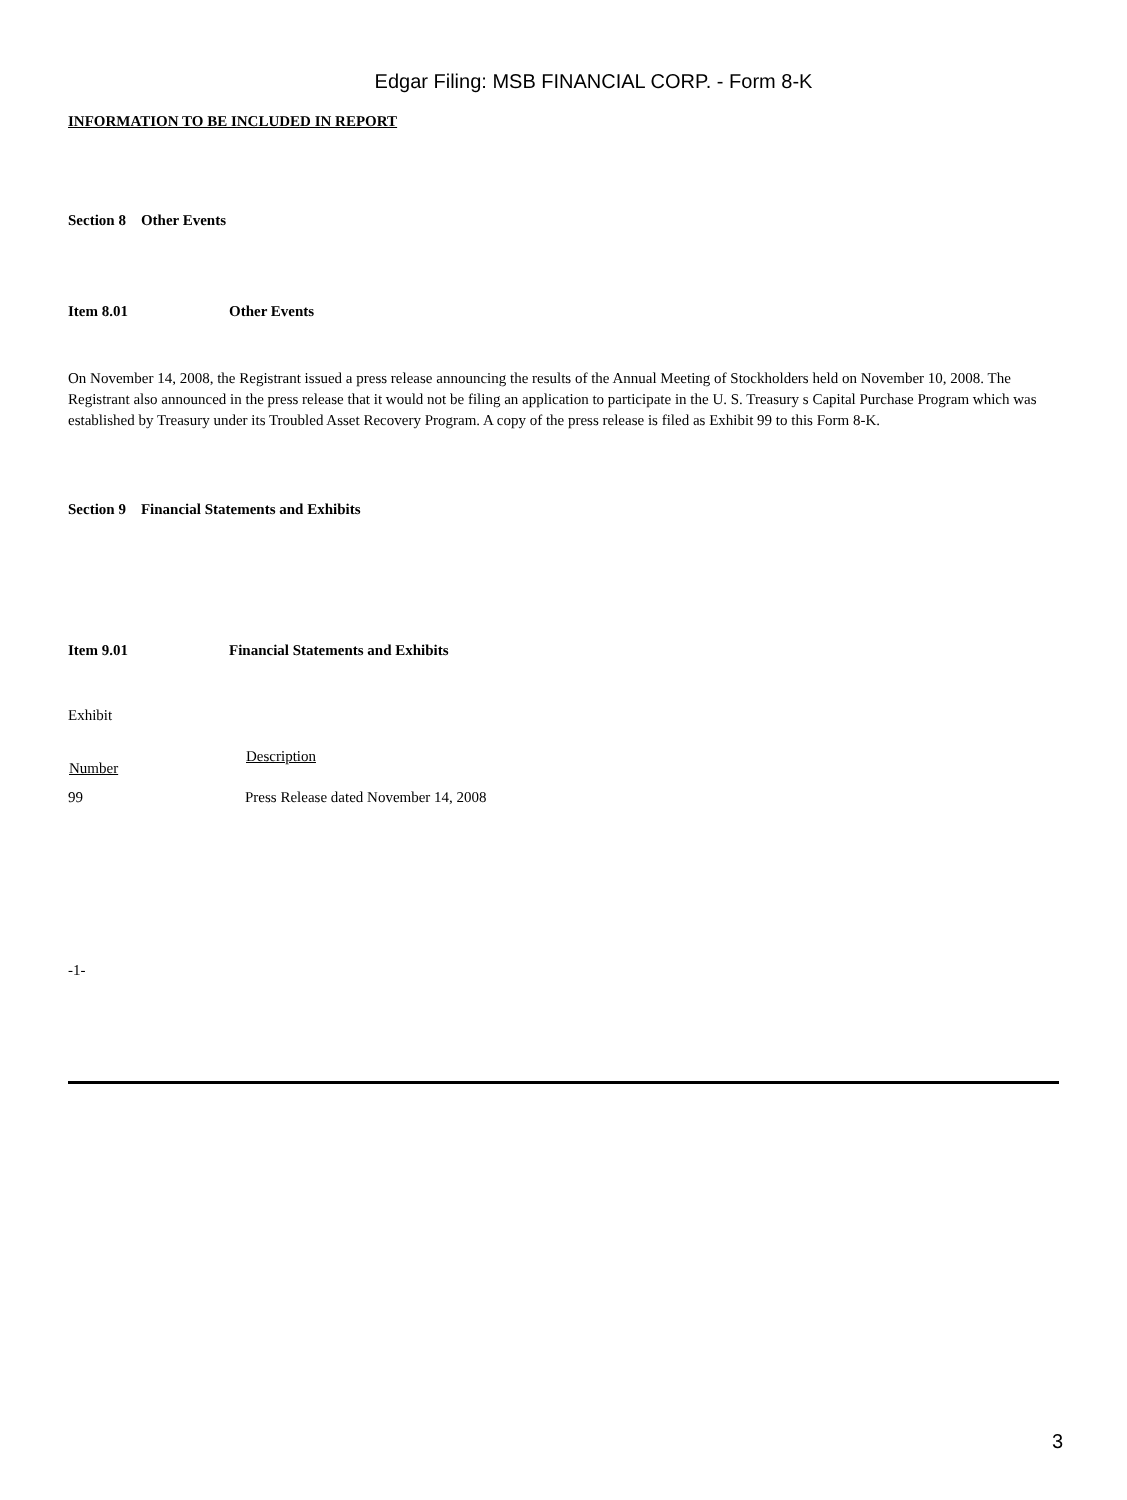Edgar Filing: MSB FINANCIAL CORP. - Form 8-K
INFORMATION TO BE INCLUDED IN REPORT
Section 8 Other Events
Item 8.01 Other Events
On November 14, 2008, the Registrant issued a press release announcing the results of the Annual Meeting of Stockholders held on November 10, 2008. The Registrant also announced in the press release that it would not be filing an application to participate in the U. S. Treasury s Capital Purchase Program which was established by Treasury under its Troubled Asset Recovery Program. A copy of the press release is filed as Exhibit 99 to this Form 8-K.
Section 9 Financial Statements and Exhibits
Item 9.01 Financial Statements and Exhibits
| Exhibit | |
| Number | Description |
| 99 | Press Release dated November 14, 2008 |
-1-
3